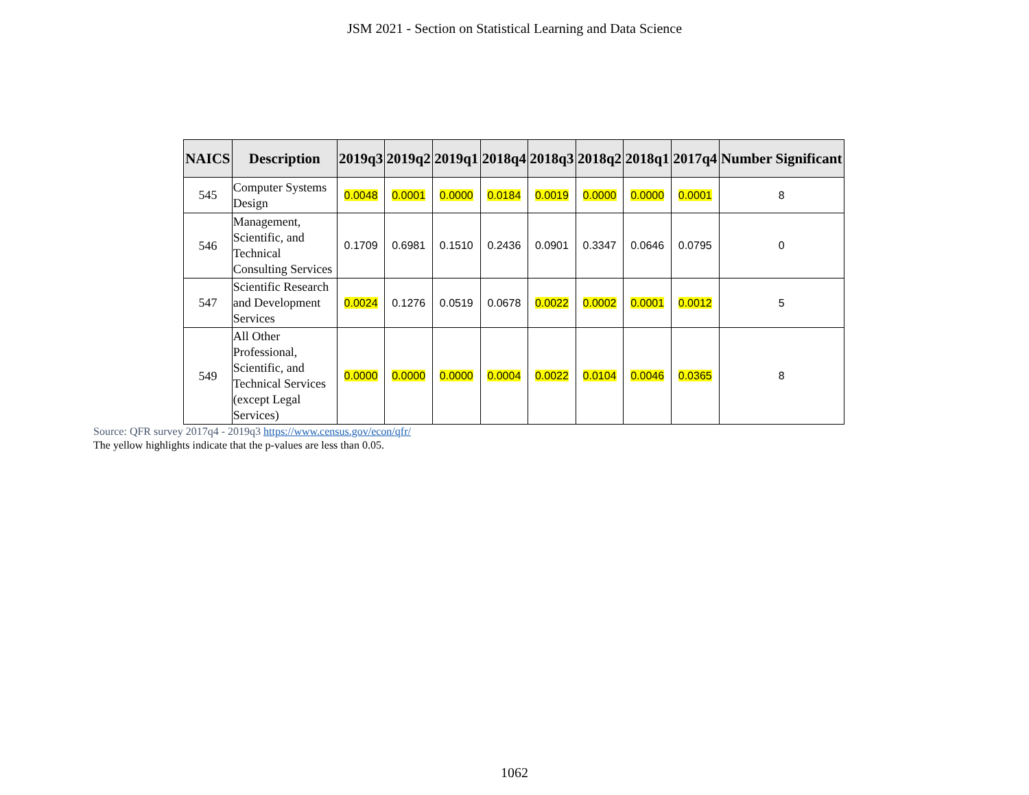JSM 2021 - Section on Statistical Learning and Data Science
| NAICS | Description | 2019q3 | 2019q2 | 2019q1 | 2018q4 | 2018q3 | 2018q2 | 2018q1 | 2017q4 | Number Significant |
| --- | --- | --- | --- | --- | --- | --- | --- | --- | --- | --- |
| 545 | Computer Systems Design | 0.0048 | 0.0001 | 0.0000 | 0.0184 | 0.0019 | 0.0000 | 0.0000 | 0.0001 | 8 |
| 546 | Management, Scientific, and Technical Consulting Services | 0.1709 | 0.6981 | 0.1510 | 0.2436 | 0.0901 | 0.3347 | 0.0646 | 0.0795 | 0 |
| 547 | Scientific Research and Development Services | 0.0024 | 0.1276 | 0.0519 | 0.0678 | 0.0022 | 0.0002 | 0.0001 | 0.0012 | 5 |
| 549 | All Other Professional, Scientific, and Technical Services (except Legal Services) | 0.0000 | 0.0000 | 0.0000 | 0.0004 | 0.0022 | 0.0104 | 0.0046 | 0.0365 | 8 |
Source: QFR survey 2017q4 - 2019q3 https://www.census.gov/econ/qfr/
The yellow highlights indicate that the p-values are less than 0.05.
1062